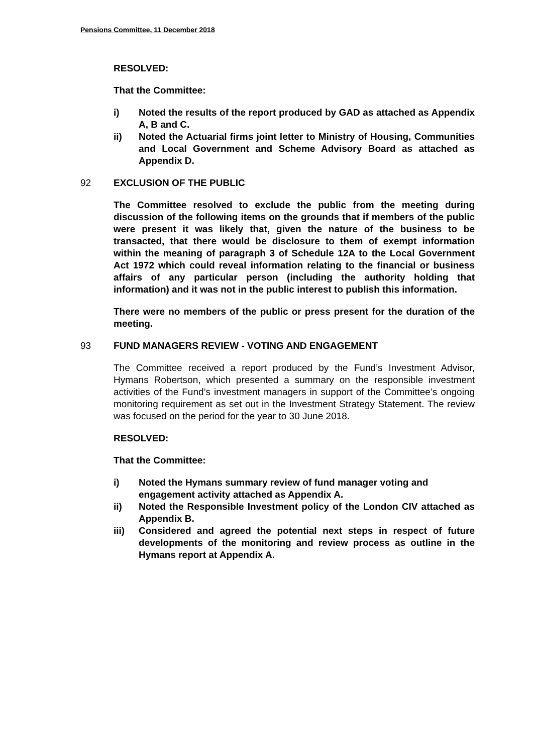Pensions Committee, 11 December 2018
RESOLVED:
That the Committee:
i) Noted the results of the report produced by GAD as attached as Appendix A, B and C.
ii) Noted the Actuarial firms joint letter to Ministry of Housing, Communities and Local Government and Scheme Advisory Board as attached as Appendix D.
92 EXCLUSION OF THE PUBLIC
The Committee resolved to exclude the public from the meeting during discussion of the following items on the grounds that if members of the public were present it was likely that, given the nature of the business to be transacted, that there would be disclosure to them of exempt information within the meaning of paragraph 3 of Schedule 12A to the Local Government Act 1972 which could reveal information relating to the financial or business affairs of any particular person (including the authority holding that information) and it was not in the public interest to publish this information.
There were no members of the public or press present for the duration of the meeting.
93 FUND MANAGERS REVIEW - VOTING AND ENGAGEMENT
The Committee received a report produced by the Fund’s Investment Advisor, Hymans Robertson, which presented a summary on the responsible investment activities of the Fund’s investment managers in support of the Committee’s ongoing monitoring requirement as set out in the Investment Strategy Statement. The review was focused on the period for the year to 30 June 2018.
RESOLVED:
That the Committee:
i) Noted the Hymans summary review of fund manager voting and engagement activity attached as Appendix A.
ii) Noted the Responsible Investment policy of the London CIV attached as Appendix B.
iii) Considered and agreed the potential next steps in respect of future developments of the monitoring and review process as outline in the Hymans report at Appendix A.